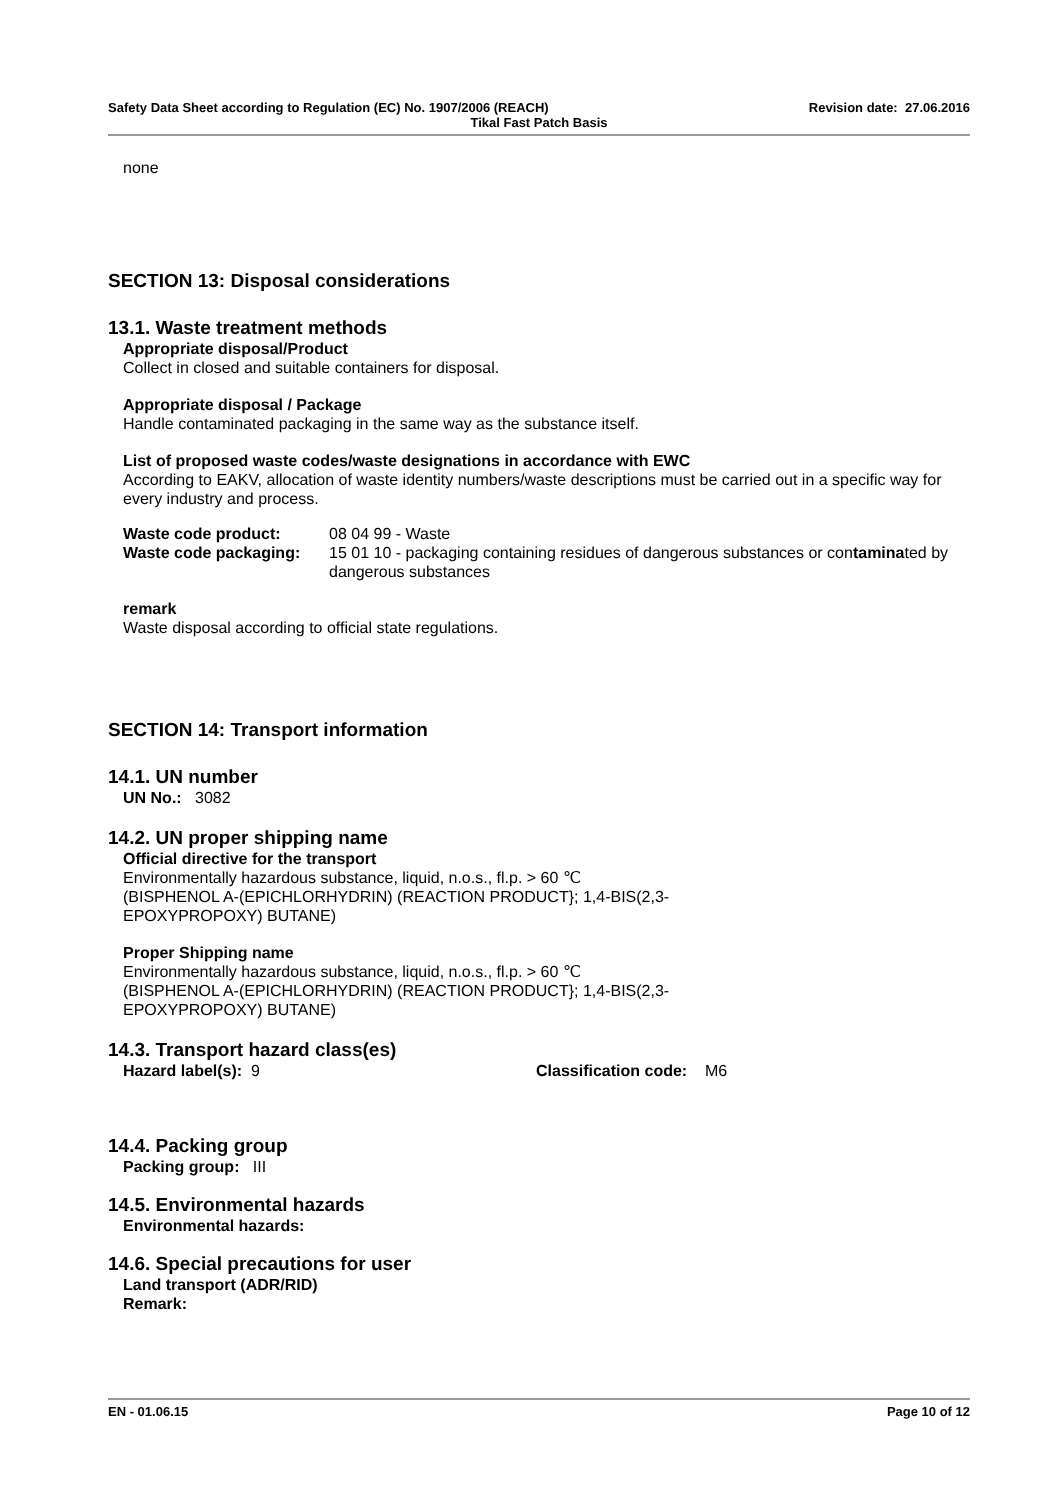Safety Data Sheet according to Regulation (EC) No. 1907/2006 (REACH) Revision date: 27.06.2016
Tikal Fast Patch Basis
none
SECTION 13: Disposal considerations
13.1. Waste treatment methods
Appropriate disposal/Product
Collect in closed and suitable containers for disposal.
Appropriate disposal / Package
Handle contaminated packaging in the same way as the substance itself.
List of proposed waste codes/waste designations in accordance with EWC
According to EAKV, allocation of waste identity numbers/waste descriptions must be carried out in a specific way for every industry and process.
| Waste code product: | 08 04 99 - Waste |
| Waste code packaging: | 15 01 10 - packaging containing residues of dangerous substances or con tamina ted by dangerous substances |
remark
Waste disposal according to official state regulations.
SECTION 14: Transport information
14.1. UN number
UN No.: 3082
14.2. UN proper shipping name
Official directive for the transport
Environmentally hazardous substance, liquid, n.o.s., fl.p. > 60 ℃
(BISPHENOL A-(EPICHLORHYDRIN) (REACTION PRODUCT}; 1,4-BIS(2,3-
EPOXYPROPOXY) BUTANE)
Proper Shipping name
Environmentally hazardous substance, liquid, n.o.s., fl.p. > 60 ℃
(BISPHENOL A-(EPICHLORHYDRIN) (REACTION PRODUCT}; 1,4-BIS(2,3-
EPOXYPROPOXY) BUTANE)
14.3. Transport hazard class(es)
| Hazard label(s): 9 | Classification code: M6 |
14.4. Packing group
Packing group: III
14.5. Environmental hazards
Environmental hazards:
14.6. Special precautions for user
Land transport (ADR/RID)
Remark:
EN - 01.06.15 Page 10 of 12